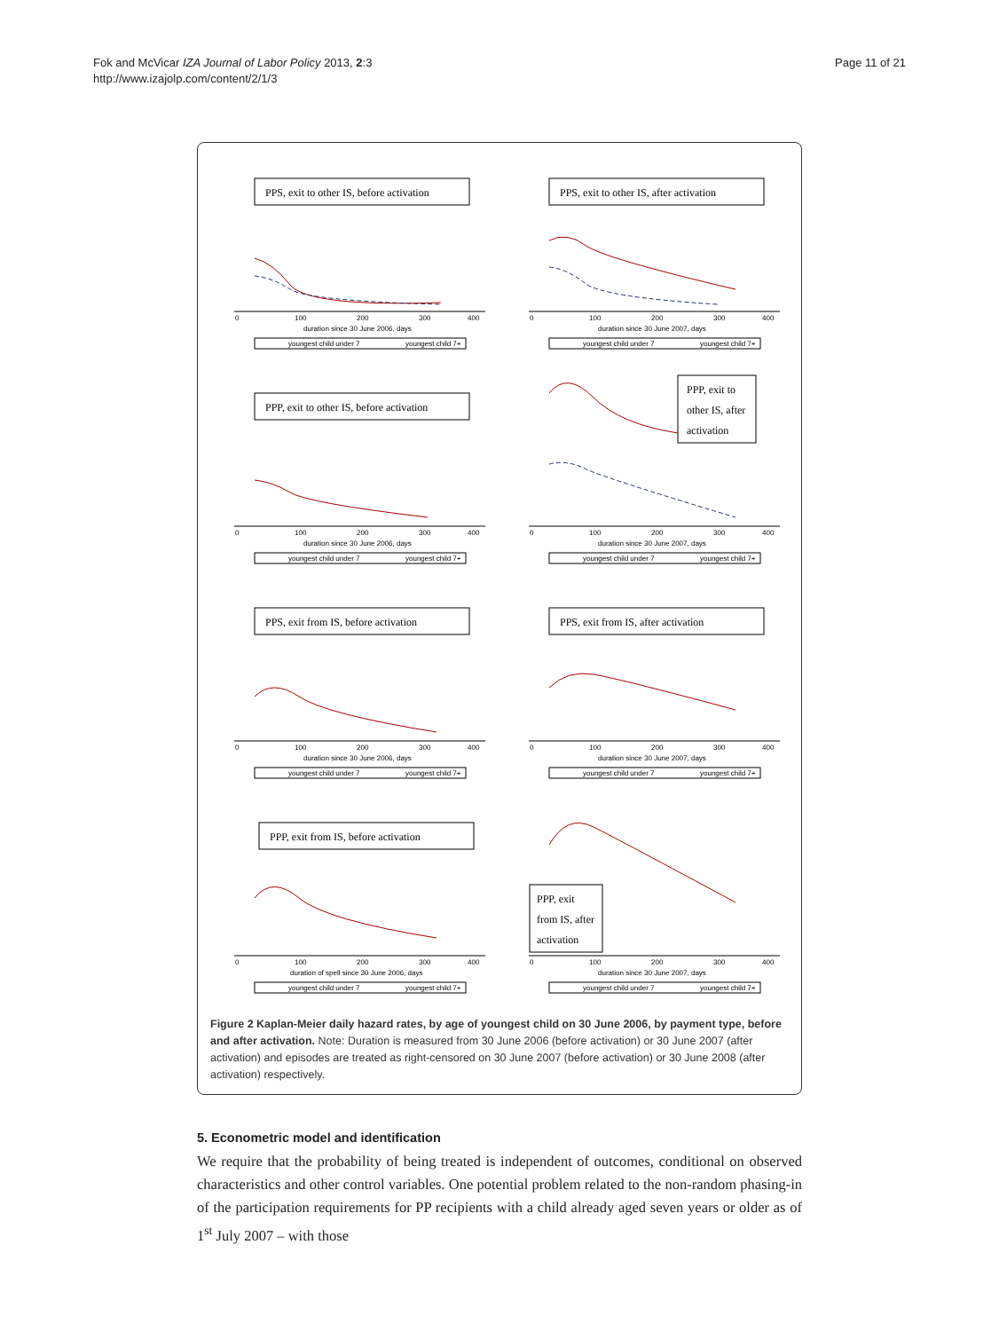Fok and McVicar IZA Journal of Labor Policy 2013, 2:3
http://www.izajolp.com/content/2/1/3
Page 11 of 21
PPS, exit to other IS, before activation
0
100
200
300
400
duration since 30 June 2006, days
youngest child under 7
youngest child 7+
PPS, exit to other IS, after activation
0
100
200
300
400
duration since 30 June 2007, days
youngest child under 7
youngest child 7+
PPP, exit to other IS, before activation
0
100
200
300
400
duration since 30 June 2006, days
youngest child under 7
youngest child 7+
PPP, exit to
other IS, after
activation
0
100
200
300
400
duration since 30 June 2007, days
youngest child under 7
youngest child 7+
PPS, exit from IS, before activation
0
100
200
300
400
duration since 30 June 2006, days
youngest child under 7
youngest child 7+
PPS, exit from IS, after activation
0
100
200
300
400
duration since 30 June 2007, days
youngest child under 7
youngest child 7+
PPP, exit from IS, before activation
0
100
200
300
400
duration of spell since 30 June 2006, days
youngest child under 7
youngest child 7+
PPP, exit
from IS, after
activation
0
100
200
300
400
duration since 30 June 2007, days
youngest child under 7
youngest child 7+
Figure 2 Kaplan-Meier daily hazard rates, by age of youngest child on 30 June 2006, by payment type, before and after activation. Note: Duration is measured from 30 June 2006 (before activation) or 30 June 2007 (after activation) and episodes are treated as right-censored on 30 June 2007 (before activation) or 30 June 2008 (after activation) respectively.
5. Econometric model and identification
We require that the probability of being treated is independent of outcomes, conditional on observed characteristics and other control variables. One potential problem related to the non-random phasing-in of the participation requirements for PP recipients with a child already aged seven years or older as of 1<sup>st</sup> July 2007 – with those